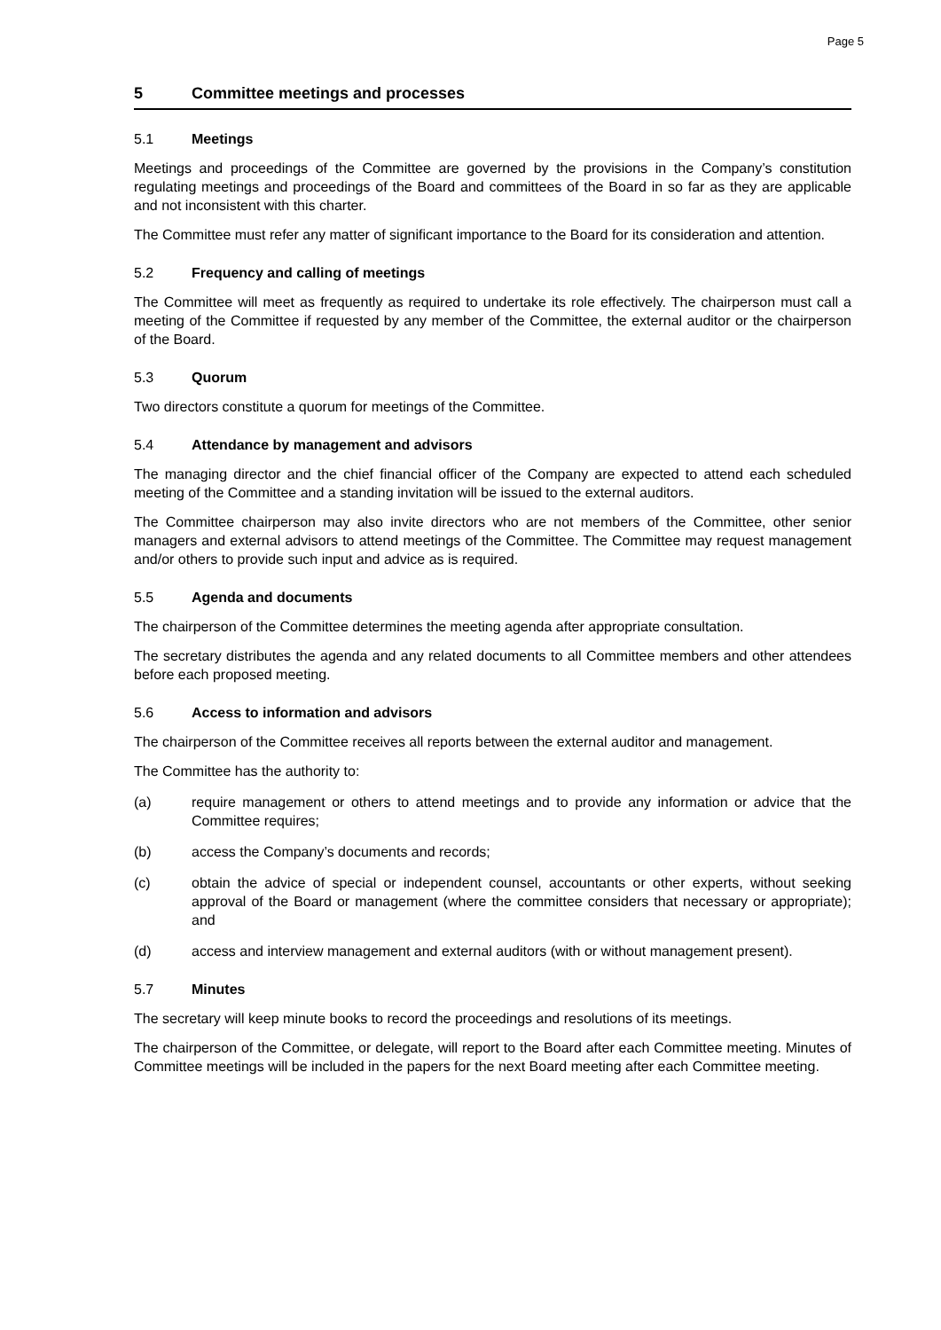Page 5
5 Committee meetings and processes
5.1 Meetings
Meetings and proceedings of the Committee are governed by the provisions in the Company’s constitution regulating meetings and proceedings of the Board and committees of the Board in so far as they are applicable and not inconsistent with this charter.
The Committee must refer any matter of significant importance to the Board for its consideration and attention.
5.2 Frequency and calling of meetings
The Committee will meet as frequently as required to undertake its role effectively. The chairperson must call a meeting of the Committee if requested by any member of the Committee, the external auditor or the chairperson of the Board.
5.3 Quorum
Two directors constitute a quorum for meetings of the Committee.
5.4 Attendance by management and advisors
The managing director and the chief financial officer of the Company are expected to attend each scheduled meeting of the Committee and a standing invitation will be issued to the external auditors.
The Committee chairperson may also invite directors who are not members of the Committee, other senior managers and external advisors to attend meetings of the Committee. The Committee may request management and/or others to provide such input and advice as is required.
5.5 Agenda and documents
The chairperson of the Committee determines the meeting agenda after appropriate consultation.
The secretary distributes the agenda and any related documents to all Committee members and other attendees before each proposed meeting.
5.6 Access to information and advisors
The chairperson of the Committee receives all reports between the external auditor and management.
The Committee has the authority to:
(a) require management or others to attend meetings and to provide any information or advice that the Committee requires;
(b) access the Company’s documents and records;
(c) obtain the advice of special or independent counsel, accountants or other experts, without seeking approval of the Board or management (where the committee considers that necessary or appropriate); and
(d) access and interview management and external auditors (with or without management present).
5.7 Minutes
The secretary will keep minute books to record the proceedings and resolutions of its meetings.
The chairperson of the Committee, or delegate, will report to the Board after each Committee meeting. Minutes of Committee meetings will be included in the papers for the next Board meeting after each Committee meeting.